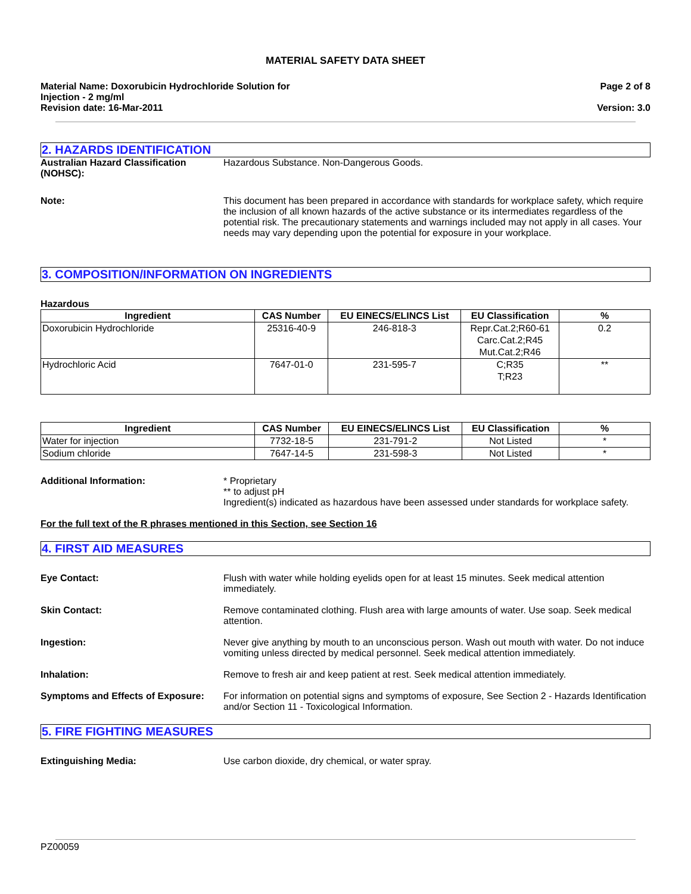MATERIAL SAFETY DATA SHEET
Material Name: Doxorubicin Hydrochloride Solution for
Injection - 2 mg/ml
Revision date: 16-Mar-2011
Page 2 of 8
Version: 3.0
2. HAZARDS IDENTIFICATION
Australian Hazard Classification (NOHSC):
Hazardous Substance. Non-Dangerous Goods.
Note: This document has been prepared in accordance with standards for workplace safety, which require the inclusion of all known hazards of the active substance or its intermediates regardless of the potential risk. The precautionary statements and warnings included may not apply in all cases. Your needs may vary depending upon the potential for exposure in your workplace.
3. COMPOSITION/INFORMATION ON INGREDIENTS
Hazardous
| Ingredient | CAS Number | EU EINECS/ELINCS List | EU Classification | % |
| --- | --- | --- | --- | --- |
| Doxorubicin Hydrochloride | 25316-40-9 | 246-818-3 | Repr.Cat.2;R60-61 Carc.Cat.2;R45 Mut.Cat.2;R46 | 0.2 |
| Hydrochloric Acid | 7647-01-0 | 231-595-7 | C;R35 T;R23 | ** |
| Ingredient | CAS Number | EU EINECS/ELINCS List | EU Classification | % |
| --- | --- | --- | --- | --- |
| Water for injection | 7732-18-5 | 231-791-2 | Not Listed | * |
| Sodium chloride | 7647-14-5 | 231-598-3 | Not Listed | * |
Additional Information: * Proprietary
** to adjust pH
Ingredient(s) indicated as hazardous have been assessed under standards for workplace safety.
For the full text of the R phrases mentioned in this Section, see Section 16
4. FIRST AID MEASURES
Eye Contact: Flush with water while holding eyelids open for at least 15 minutes. Seek medical attention immediately.
Skin Contact: Remove contaminated clothing. Flush area with large amounts of water. Use soap. Seek medical attention.
Ingestion: Never give anything by mouth to an unconscious person. Wash out mouth with water. Do not induce vomiting unless directed by medical personnel. Seek medical attention immediately.
Inhalation: Remove to fresh air and keep patient at rest. Seek medical attention immediately.
Symptoms and Effects of Exposure:
For information on potential signs and symptoms of exposure, See Section 2 - Hazards Identification and/or Section 11 - Toxicological Information.
5. FIRE FIGHTING MEASURES
Extinguishing Media: Use carbon dioxide, dry chemical, or water spray.
PZ00059